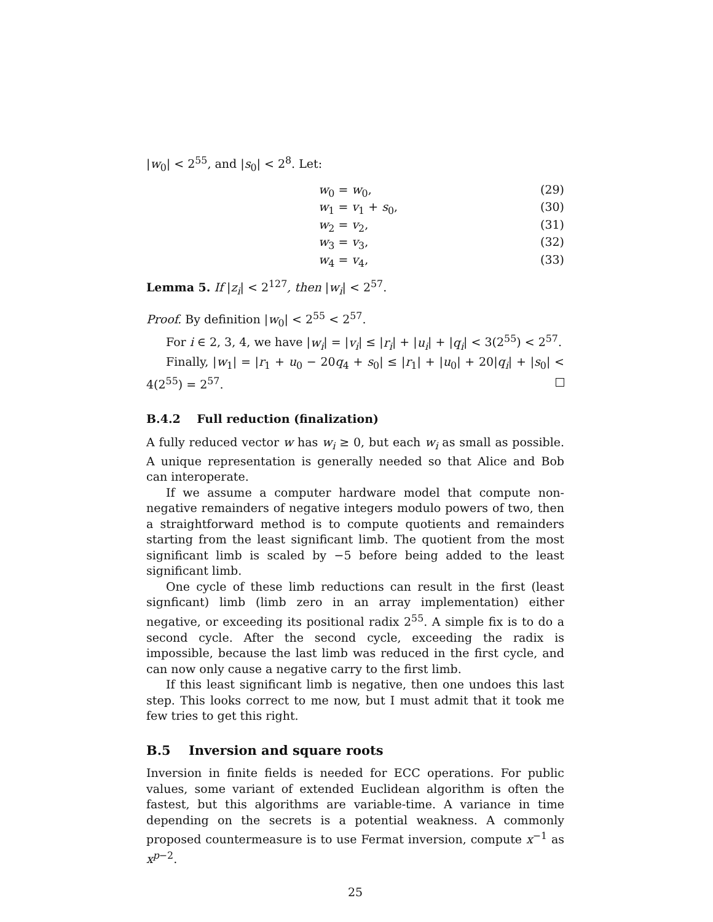|w<sub>0</sub>| < 2<sup>55</sup>, and |s<sub>0</sub>| < 2<sup>8</sup>. Let:
w<sub>0</sub> = w<sub>0</sub>, (29)
w<sub>1</sub> = v<sub>1</sub> + s<sub>0</sub>, (30)
w<sub>2</sub> = v<sub>2</sub>, (31)
w<sub>3</sub> = v<sub>3</sub>, (32)
w<sub>4</sub> = v<sub>4</sub>, (33)
Lemma 5. If |z<sub>i</sub>| < 2<sup>127</sup>, then |w<sub>i</sub>| < 2<sup>57</sup>.
Proof. By definition |w<sub>0</sub>| < 2<sup>55</sup> < 2<sup>57</sup>.
For i ∈ 2, 3, 4, we have |w<sub>i</sub>| = |v<sub>i</sub>| ≤ |r<sub>i</sub>| + |u<sub>i</sub>| + |q<sub>i</sub>| < 3(2<sup>55</sup>) < 2<sup>57</sup>.
Finally, |w<sub>1</sub>| = |r<sub>1</sub> + u<sub>0</sub> − 20q<sub>4</sub> + s<sub>0</sub>| ≤ |r<sub>1</sub>| + |u<sub>0</sub>| + 20|q<sub>i</sub>| + |s<sub>0</sub>| < 4(2<sup>55</sup>) = 2<sup>57</sup>.
B.4.2 Full reduction (finalization)
A fully reduced vector w has w<sub>i</sub> ≥ 0, but each w<sub>i</sub> as small as possible. A unique representation is generally needed so that Alice and Bob can interoperate.
If we assume a computer hardware model that compute non-negative remainders of negative integers modulo powers of two, then a straightforward method is to compute quotients and remainders starting from the least significant limb. The quotient from the most significant limb is scaled by −5 before being added to the least significant limb.
One cycle of these limb reductions can result in the first (least signficant) limb (limb zero in an array implementation) either negative, or exceeding its positional radix 2<sup>55</sup>. A simple fix is to do a second cycle. After the second cycle, exceeding the radix is impossible, because the last limb was reduced in the first cycle, and can now only cause a negative carry to the first limb.
If this least significant limb is negative, then one undoes this last step. This looks correct to me now, but I must admit that it took me few tries to get this right.
B.5 Inversion and square roots
Inversion in finite fields is needed for ECC operations. For public values, some variant of extended Euclidean algorithm is often the fastest, but this algorithms are variable-time. A variance in time depending on the secrets is a potential weakness. A commonly proposed countermeasure is to use Fermat inversion, compute x<sup>−1</sup> as x<sup>p−2</sup>.
25